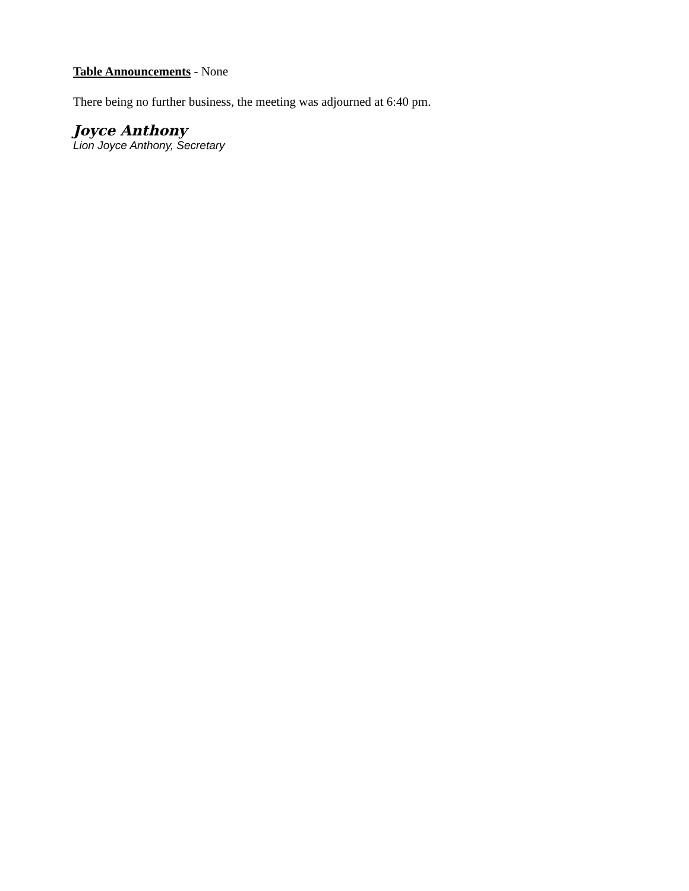Table Announcements - None
There being no further business, the meeting was adjourned at 6:40 pm.
Joyce Anthony
Lion Joyce Anthony, Secretary